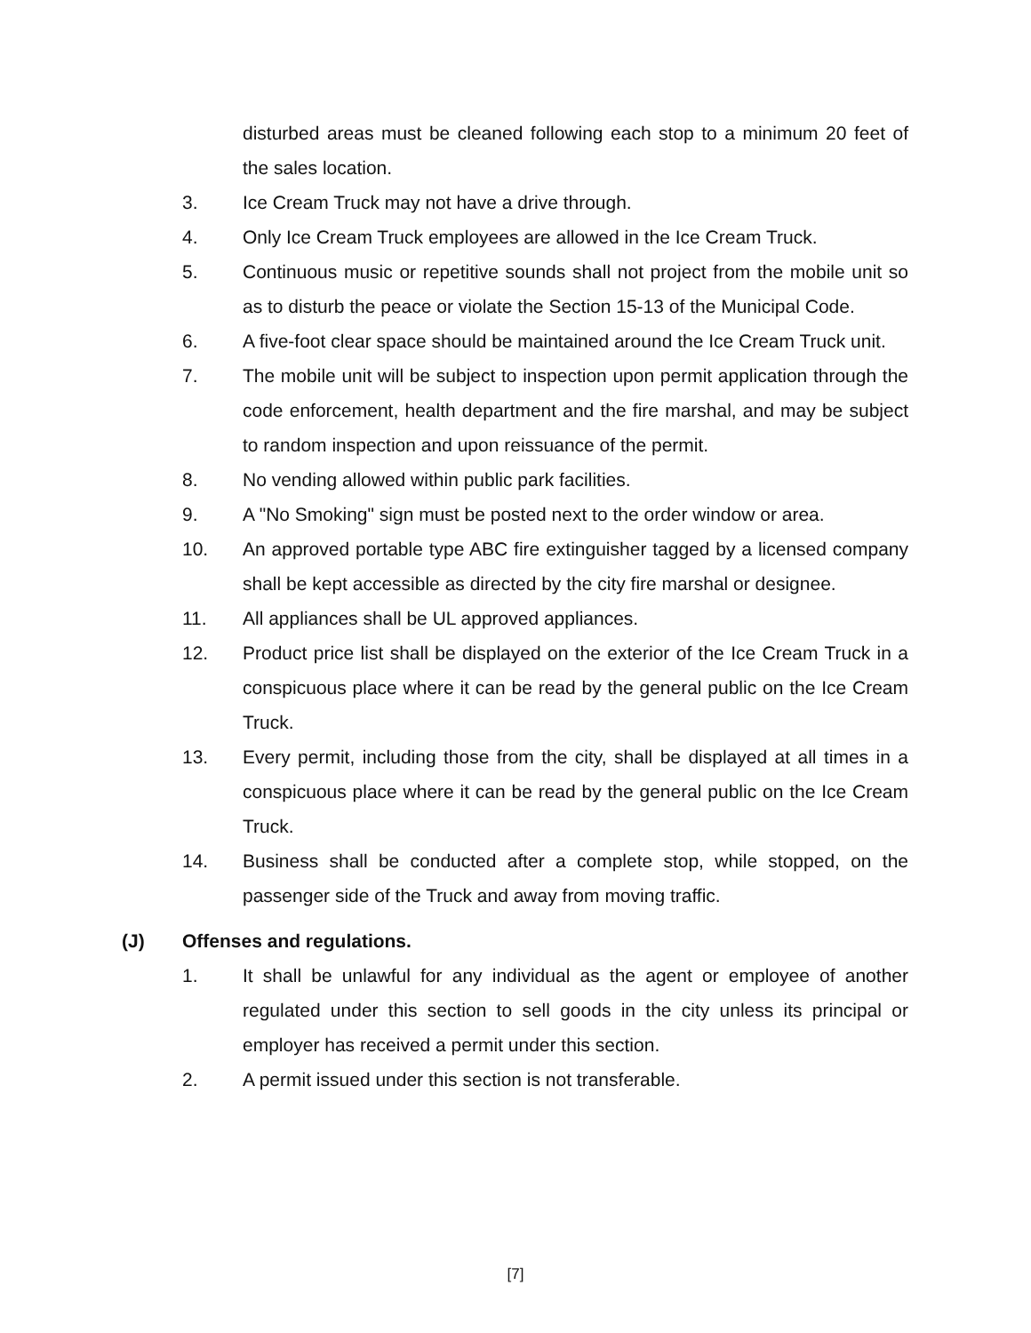disturbed areas must be cleaned following each stop to a minimum 20 feet of the sales location.
3. Ice Cream Truck may not have a drive through.
4. Only Ice Cream Truck employees are allowed in the Ice Cream Truck.
5. Continuous music or repetitive sounds shall not project from the mobile unit so as to disturb the peace or violate the Section 15-13 of the Municipal Code.
6. A five-foot clear space should be maintained around the Ice Cream Truck unit.
7. The mobile unit will be subject to inspection upon permit application through the code enforcement, health department and the fire marshal, and may be subject to random inspection and upon reissuance of the permit.
8. No vending allowed within public park facilities.
9. A "No Smoking" sign must be posted next to the order window or area.
10. An approved portable type ABC fire extinguisher tagged by a licensed company shall be kept accessible as directed by the city fire marshal or designee.
11. All appliances shall be UL approved appliances.
12. Product price list shall be displayed on the exterior of the Ice Cream Truck in a conspicuous place where it can be read by the general public on the Ice Cream Truck.
13. Every permit, including those from the city, shall be displayed at all times in a conspicuous place where it can be read by the general public on the Ice Cream Truck.
14. Business shall be conducted after a complete stop, while stopped, on the passenger side of the Truck and away from moving traffic.
(J) Offenses and regulations.
1. It shall be unlawful for any individual as the agent or employee of another regulated under this section to sell goods in the city unless its principal or employer has received a permit under this section.
2. A permit issued under this section is not transferable.
[7]